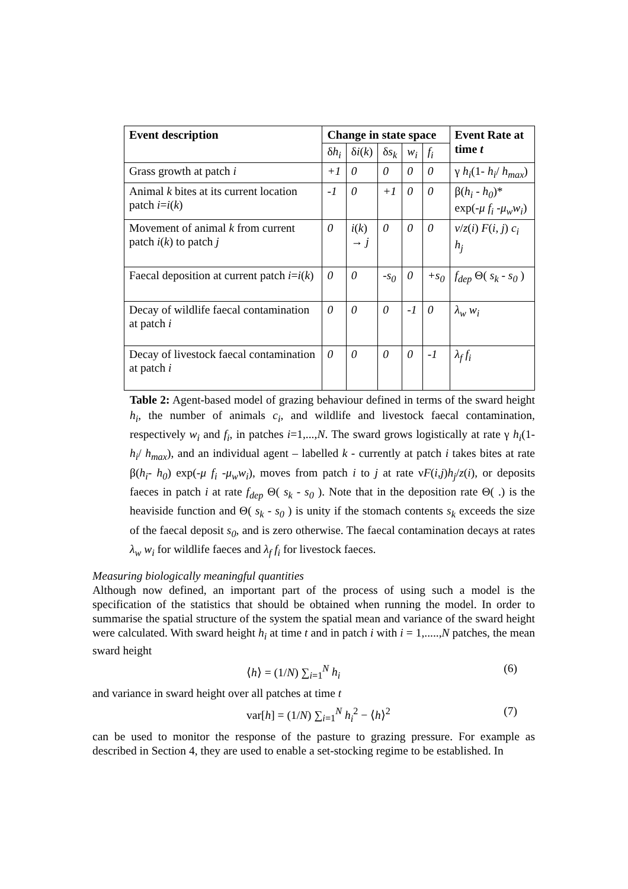| Event description | Change in state space | | | | | Event Rate at time t |
| --- | --- | --- | --- | --- | --- | --- |
| | δ h<sub>i</sub> | δ i ( k ) | δ s<sub>k</sub> | w<sub>i</sub> | f<sub>i</sub> | |
| Grass growth at patch i | +1 | 0 | 0 | 0 | 0 | γ h<sub>i</sub> (1- h<sub>i</sub> / h<sub>max</sub> ) |
| Animal k bites at its current location patch i = i ( k ) | -1 | 0 | +1 | 0 | 0 | β( h<sub>i</sub> - h<sub>0</sub> )* exp(- μ f<sub>i</sub> - μ<sub>w</sub>w<sub>i</sub> ) |
| Movement of animal k from current patch i ( k ) to patch j | 0 | i ( k ) → j | 0 | 0 | 0 | ν / z ( i ) F ( i , j ) c<sub>i</sub> h<sub>j</sub> |
| Faecal deposition at current patch i = i ( k ) | 0 | 0 | -s<sub>0</sub> | 0 | +s<sub>0</sub> | f<sub>dep</sub> Θ( s<sub>k</sub> - s<sub>0</sub> ) |
| Decay of wildlife faecal contamination at patch i | 0 | 0 | 0 | -1 | 0 | λ<sub>w</sub> w<sub>i</sub> |
| Decay of livestock faecal contamination at patch i | 0 | 0 | 0 | 0 | -1 | λ<sub>f</sub> f<sub>i</sub> |
Table 2: Agent-based model of grazing behaviour defined in terms of the sward height h<sub>i</sub>, the number of animals c<sub>i</sub>, and wildlife and livestock faecal contamination, respectively w<sub>i</sub> and f<sub>i</sub>, in patches i=1,...,N. The sward grows logistically at rate γ h<sub>i</sub>(1- h<sub>i</sub>/ h<sub>max</sub>), and an individual agent – labelled k - currently at patch i takes bites at rate β(h<sub>i</sub>- h<sub>0</sub>) exp(-μ f<sub>i</sub> -μ<sub>w</sub>w<sub>i</sub>), moves from patch i to j at rate νF(i,j)h<sub>j</sub>/z(i), or deposits faeces in patch i at rate f<sub>dep</sub> Θ( s<sub>k</sub> - s<sub>0</sub> ). Note that in the deposition rate Θ( .) is the heaviside function and Θ( s<sub>k</sub> - s<sub>0</sub> ) is unity if the stomach contents s<sub>k</sub> exceeds the size of the faecal deposit s<sub>0</sub>, and is zero otherwise. The faecal contamination decays at rates λ<sub>w</sub> w<sub>i</sub> for wildlife faeces and λ<sub>f</sub> f<sub>i</sub> for livestock faeces.
Measuring biologically meaningful quantities
Although now defined, an important part of the process of using such a model is the specification of the statistics that should be obtained when running the model. In order to summarise the spatial structure of the system the spatial mean and variance of the sward height were calculated. With sward height h<sub>i</sub> at time t and in patch i with i = 1,.....,N patches, the mean sward height
⟨h⟩ = (1/N) ∑<sub>i=1</sub><sup>N</sup> h<sub>i</sub> (6)
and variance in sward height over all patches at time t
var[h] = (1/N) ∑<sub>i=1</sub><sup>N</sup> h<sub>i</sub><sup>2</sup> − ⟨h⟩<sup>2</sup> (7)
can be used to monitor the response of the pasture to grazing pressure. For example as described in Section 4, they are used to enable a set-stocking regime to be established. In